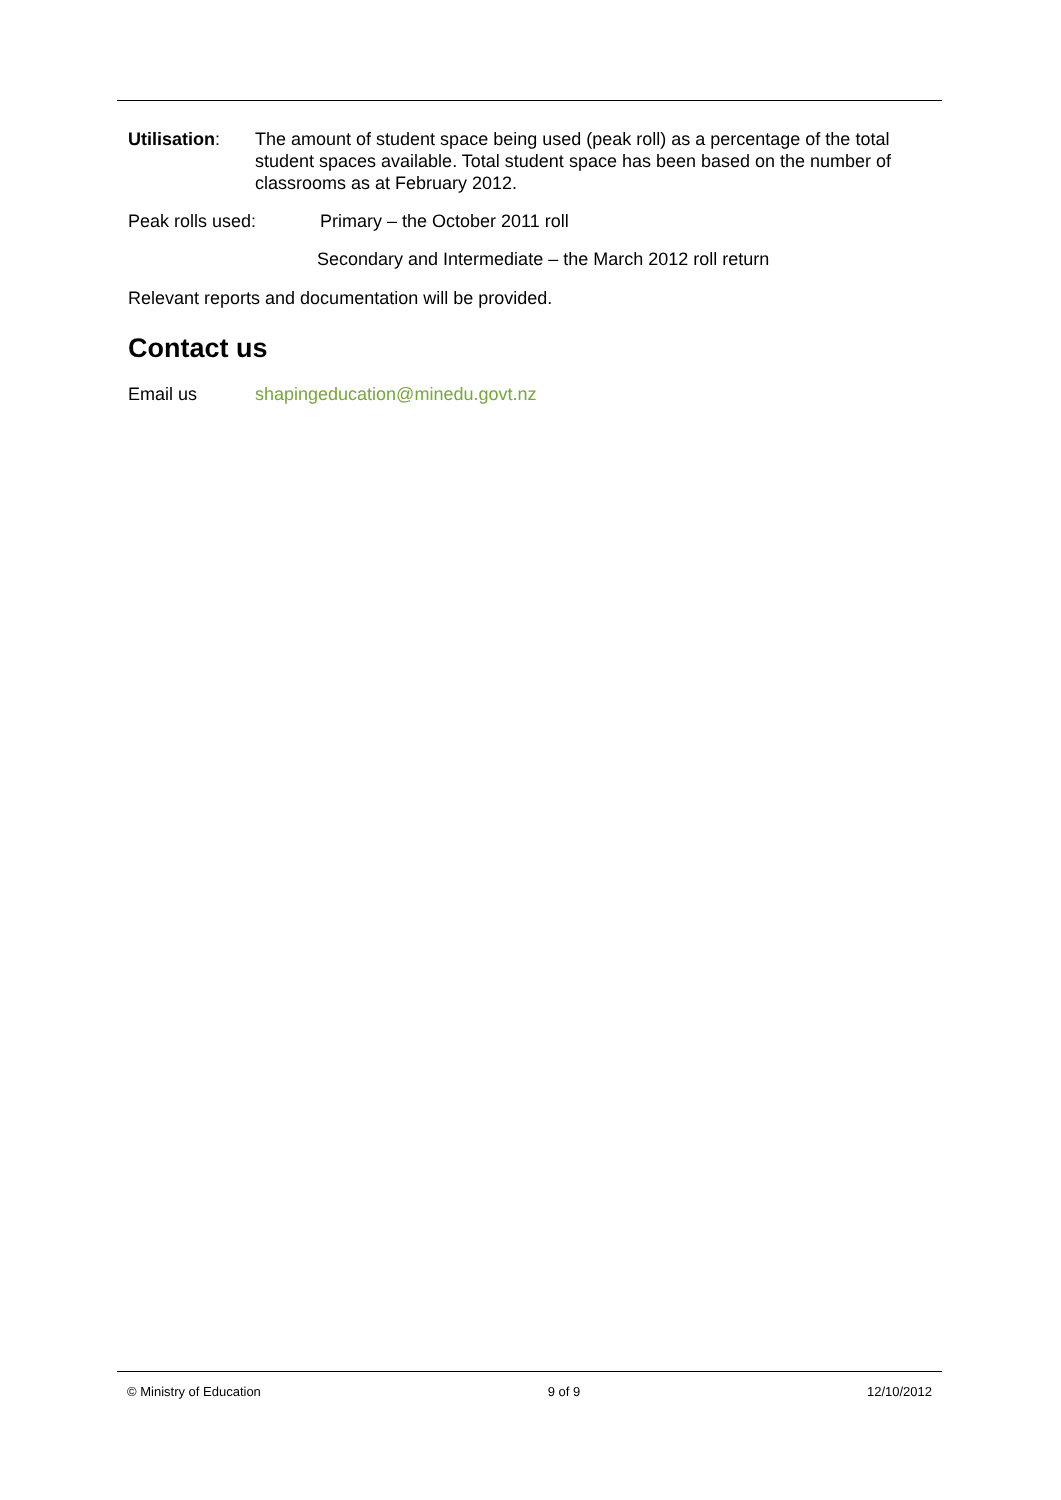Utilisation:
The amount of student space being used (peak roll) as a percentage of the total student spaces available. Total student space has been based on the number of classrooms as at February 2012.
Peak rolls used: Primary – the October 2011 roll
Secondary and Intermediate – the March 2012 roll return
Relevant reports and documentation will be provided.
Contact us
Email us shapingeducation@minedu.govt.nz
© Ministry of Education 9 of 9 12/10/2012